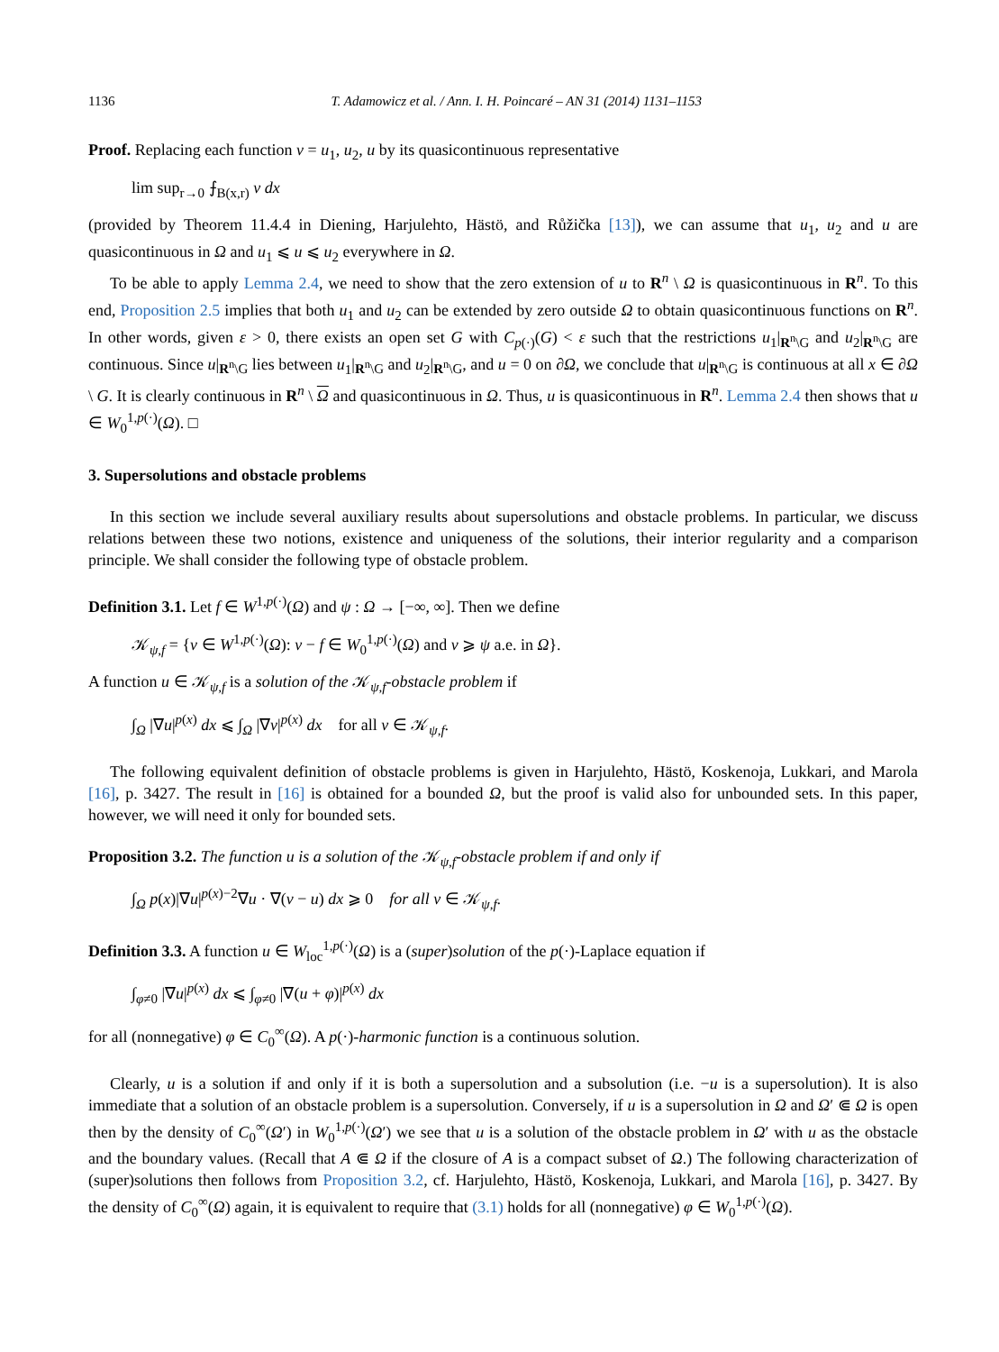1136 T. Adamowicz et al. / Ann. I. H. Poincaré – AN 31 (2014) 1131–1153
Proof. Replacing each function v = u<sub>1</sub>, u<sub>2</sub>, u by its quasicontinuous representative
lim sup<sub>r→0</sub> ⨍<sub>B(x,r)</sub> v dx
(provided by Theorem 11.4.4 in Diening, Harjulehto, Hästö, and Růžička [13]), we can assume that u<sub>1</sub>, u<sub>2</sub> and u are quasicontinuous in Ω and u<sub>1</sub> ⩽ u ⩽ u<sub>2</sub> everywhere in Ω.
To be able to apply Lemma 2.4, we need to show that the zero extension of u to R<sup>n</sup> \ Ω is quasicontinuous in R<sup>n</sup>. To this end, Proposition 2.5 implies that both u<sub>1</sub> and u<sub>2</sub> can be extended by zero outside Ω to obtain quasicontinuous functions on R<sup>n</sup>. In other words, given ε > 0, there exists an open set G with C<sub>p(·)</sub>(G) < ε such that the restrictions u<sub>1</sub>|<sub>R<sup>n</sup>\G</sub> and u<sub>2</sub>|<sub>R<sup>n</sup>\G</sub> are continuous. Since u|<sub>R<sup>n</sup>\G</sub> lies between u<sub>1</sub>|<sub>R<sup>n</sup>\G</sub> and u<sub>2</sub>|<sub>R<sup>n</sup>\G</sub>, and u = 0 on ∂Ω, we conclude that u|<sub>R<sup>n</sup>\G</sub> is continuous at all x ∈ ∂Ω \ G. It is clearly continuous in R<sup>n</sup> \ Ω and quasicontinuous in Ω. Thus, u is quasicontinuous in R<sup>n</sup>. Lemma 2.4 then shows that u ∈ W<sub>0</sub><sup>1,p(·)</sup>(Ω). □
3. Supersolutions and obstacle problems
In this section we include several auxiliary results about supersolutions and obstacle problems. In particular, we discuss relations between these two notions, existence and uniqueness of the solutions, their interior regularity and a comparison principle. We shall consider the following type of obstacle problem.
Definition 3.1. Let f ∈ W<sup>1,p(·)</sup>(Ω) and ψ : Ω → [−∞, ∞]. Then we define
𝒦<sub>ψ,f</sub> = {v ∈ W<sup>1,p(·)</sup>(Ω): v − f ∈ W<sub>0</sub><sup>1,p(·)</sup>(Ω) and v ⩾ ψ a.e. in Ω}.
A function u ∈ 𝒦<sub>ψ,f</sub> is a solution of the 𝒦<sub>ψ,f</sub>-obstacle problem if
∫<sub>Ω</sub> |∇u|<sup>p(x)</sup> dx ⩽ ∫<sub>Ω</sub> |∇v|<sup>p(x)</sup> dx for all v ∈ 𝒦<sub>ψ,f</sub>.
The following equivalent definition of obstacle problems is given in Harjulehto, Hästö, Koskenoja, Lukkari, and Marola [16], p. 3427. The result in [16] is obtained for a bounded Ω, but the proof is valid also for unbounded sets. In this paper, however, we will need it only for bounded sets.
Proposition 3.2. The function u is a solution of the 𝒦<sub>ψ,f</sub>-obstacle problem if and only if
∫<sub>Ω</sub> p(x)|∇u|<sup>p(x)−2</sup>∇u · ∇(v − u) dx ⩾ 0 for all v ∈ 𝒦<sub>ψ,f</sub>.
Definition 3.3. A function u ∈ W<sub>loc</sub><sup>1,p(·)</sup>(Ω) is a (super)solution of the p(·)-Laplace equation if
∫<sub>φ≠0</sub> |∇u|<sup>p(x)</sup> dx ⩽ ∫<sub>φ≠0</sub> |∇(u + φ)|<sup>p(x)</sup> dx
for all (nonnegative) φ ∈ C<sub>0</sub><sup>∞</sup>(Ω). A p(·)-harmonic function is a continuous solution.
Clearly, u is a solution if and only if it is both a supersolution and a subsolution (i.e. −u is a supersolution). It is also immediate that a solution of an obstacle problem is a supersolution. Conversely, if u is a supersolution in Ω and Ω′ ⋐ Ω is open then by the density of C<sub>0</sub><sup>∞</sup>(Ω′) in W<sub>0</sub><sup>1,p(·)</sup>(Ω′) we see that u is a solution of the obstacle problem in Ω′ with u as the obstacle and the boundary values. (Recall that A ⋐ Ω if the closure of A is a compact subset of Ω.) The following characterization of (super)solutions then follows from Proposition 3.2, cf. Harjulehto, Hästö, Koskenoja, Lukkari, and Marola [16], p. 3427. By the density of C<sub>0</sub><sup>∞</sup>(Ω) again, it is equivalent to require that (3.1) holds for all (nonnegative) φ ∈ W<sub>0</sub><sup>1,p(·)</sup>(Ω).